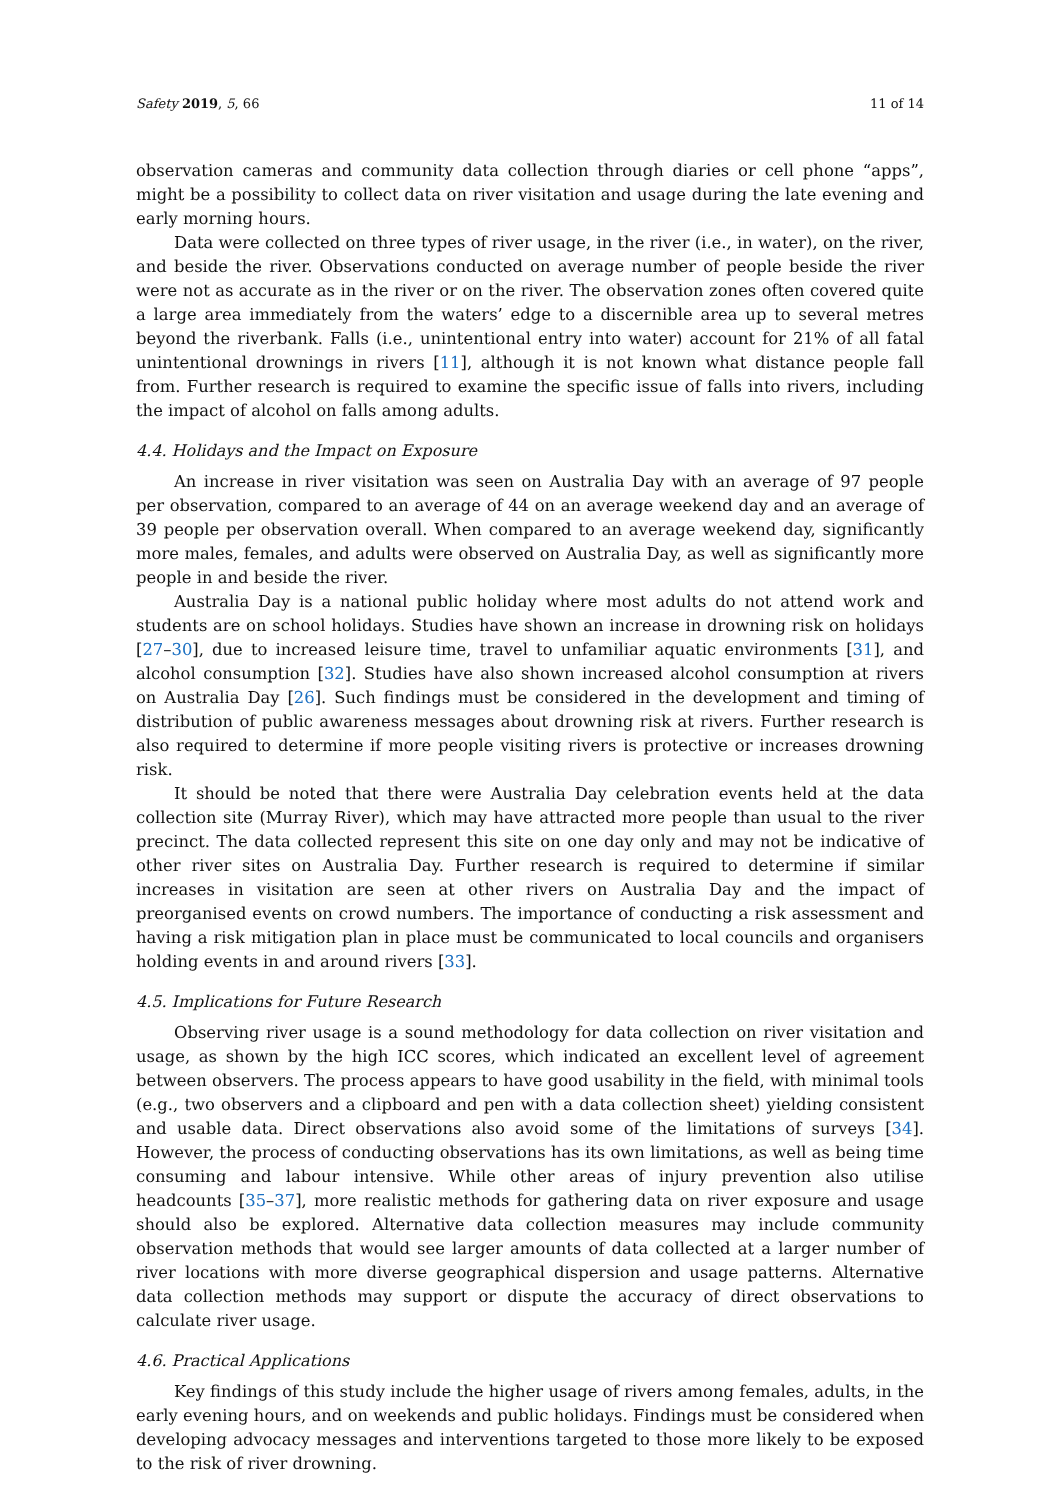Safety 2019, 5, 66 11 of 14
observation cameras and community data collection through diaries or cell phone “apps”, might be a possibility to collect data on river visitation and usage during the late evening and early morning hours.
Data were collected on three types of river usage, in the river (i.e., in water), on the river, and beside the river. Observations conducted on average number of people beside the river were not as accurate as in the river or on the river. The observation zones often covered quite a large area immediately from the waters’ edge to a discernible area up to several metres beyond the riverbank. Falls (i.e., unintentional entry into water) account for 21% of all fatal unintentional drownings in rivers [11], although it is not known what distance people fall from. Further research is required to examine the specific issue of falls into rivers, including the impact of alcohol on falls among adults.
4.4. Holidays and the Impact on Exposure
An increase in river visitation was seen on Australia Day with an average of 97 people per observation, compared to an average of 44 on an average weekend day and an average of 39 people per observation overall. When compared to an average weekend day, significantly more males, females, and adults were observed on Australia Day, as well as significantly more people in and beside the river.
Australia Day is a national public holiday where most adults do not attend work and students are on school holidays. Studies have shown an increase in drowning risk on holidays [27–30], due to increased leisure time, travel to unfamiliar aquatic environments [31], and alcohol consumption [32]. Studies have also shown increased alcohol consumption at rivers on Australia Day [26]. Such findings must be considered in the development and timing of distribution of public awareness messages about drowning risk at rivers. Further research is also required to determine if more people visiting rivers is protective or increases drowning risk.
It should be noted that there were Australia Day celebration events held at the data collection site (Murray River), which may have attracted more people than usual to the river precinct. The data collected represent this site on one day only and may not be indicative of other river sites on Australia Day. Further research is required to determine if similar increases in visitation are seen at other rivers on Australia Day and the impact of preorganised events on crowd numbers. The importance of conducting a risk assessment and having a risk mitigation plan in place must be communicated to local councils and organisers holding events in and around rivers [33].
4.5. Implications for Future Research
Observing river usage is a sound methodology for data collection on river visitation and usage, as shown by the high ICC scores, which indicated an excellent level of agreement between observers. The process appears to have good usability in the field, with minimal tools (e.g., two observers and a clipboard and pen with a data collection sheet) yielding consistent and usable data. Direct observations also avoid some of the limitations of surveys [34]. However, the process of conducting observations has its own limitations, as well as being time consuming and labour intensive. While other areas of injury prevention also utilise headcounts [35–37], more realistic methods for gathering data on river exposure and usage should also be explored. Alternative data collection measures may include community observation methods that would see larger amounts of data collected at a larger number of river locations with more diverse geographical dispersion and usage patterns. Alternative data collection methods may support or dispute the accuracy of direct observations to calculate river usage.
4.6. Practical Applications
Key findings of this study include the higher usage of rivers among females, adults, in the early evening hours, and on weekends and public holidays. Findings must be considered when developing advocacy messages and interventions targeted to those more likely to be exposed to the risk of river drowning.